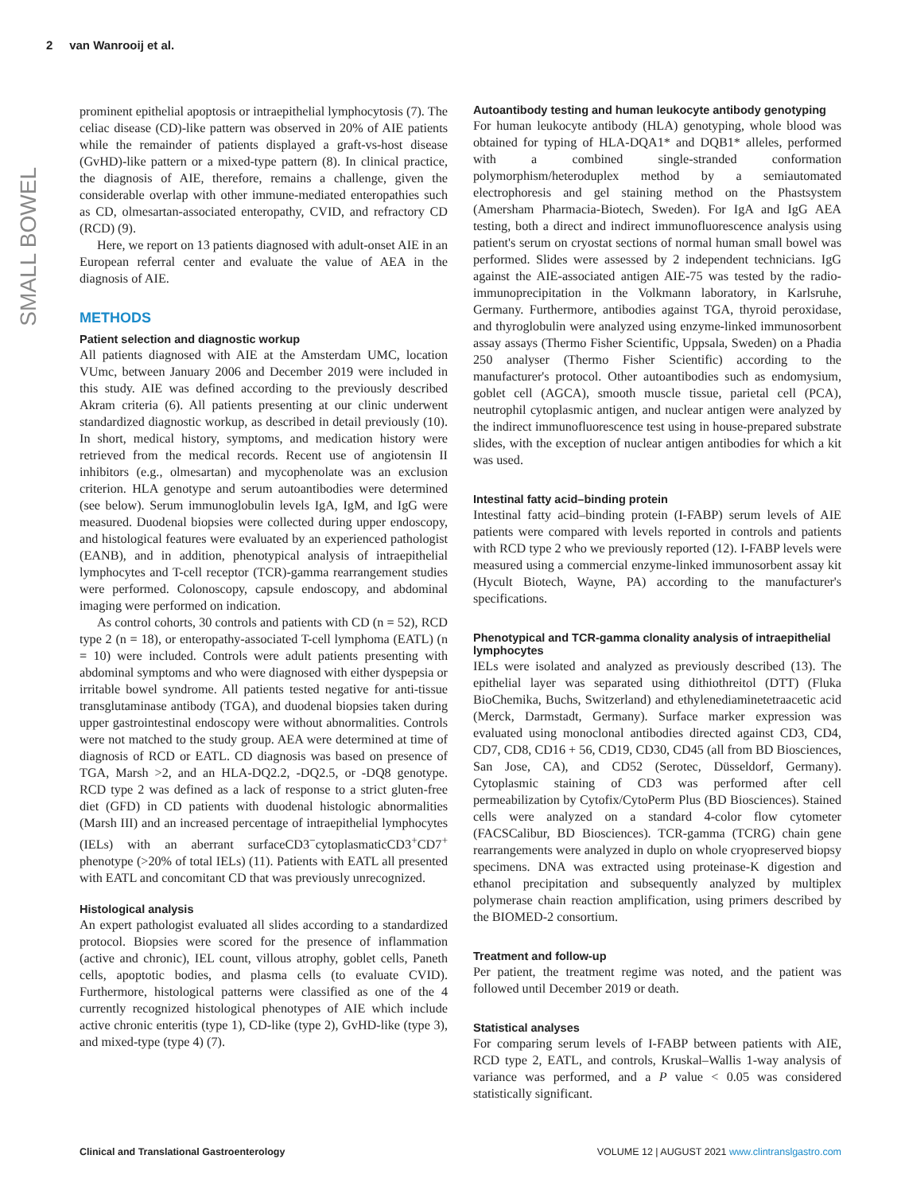2 van Wanrooij et al.
SMALL BOWEL
prominent epithelial apoptosis or intraepithelial lymphocytosis (7). The celiac disease (CD)-like pattern was observed in 20% of AIE patients while the remainder of patients displayed a graft-vs-host disease (GvHD)-like pattern or a mixed-type pattern (8). In clinical practice, the diagnosis of AIE, therefore, remains a challenge, given the considerable overlap with other immune-mediated enteropathies such as CD, olmesartan-associated enteropathy, CVID, and refractory CD (RCD) (9).
Here, we report on 13 patients diagnosed with adult-onset AIE in an European referral center and evaluate the value of AEA in the diagnosis of AIE.
METHODS
Patient selection and diagnostic workup
All patients diagnosed with AIE at the Amsterdam UMC, location VUmc, between January 2006 and December 2019 were included in this study. AIE was defined according to the previously described Akram criteria (6). All patients presenting at our clinic underwent standardized diagnostic workup, as described in detail previously (10). In short, medical history, symptoms, and medication history were retrieved from the medical records. Recent use of angiotensin II inhibitors (e.g., olmesartan) and mycophenolate was an exclusion criterion. HLA genotype and serum autoantibodies were determined (see below). Serum immunoglobulin levels IgA, IgM, and IgG were measured. Duodenal biopsies were collected during upper endoscopy, and histological features were evaluated by an experienced pathologist (EANB), and in addition, phenotypical analysis of intraepithelial lymphocytes and T-cell receptor (TCR)-gamma rearrangement studies were performed. Colonoscopy, capsule endoscopy, and abdominal imaging were performed on indication.
As control cohorts, 30 controls and patients with CD (n = 52), RCD type 2 (n = 18), or enteropathy-associated T-cell lymphoma (EATL) (n = 10) were included. Controls were adult patients presenting with abdominal symptoms and who were diagnosed with either dyspepsia or irritable bowel syndrome. All patients tested negative for anti-tissue transglutaminase antibody (TGA), and duodenal biopsies taken during upper gastrointestinal endoscopy were without abnormalities. Controls were not matched to the study group. AEA were determined at time of diagnosis of RCD or EATL. CD diagnosis was based on presence of TGA, Marsh >2, and an HLA-DQ2.2, -DQ2.5, or -DQ8 genotype. RCD type 2 was defined as a lack of response to a strict gluten-free diet (GFD) in CD patients with duodenal histologic abnormalities (Marsh III) and an increased percentage of intraepithelial lymphocytes (IELs) with an aberrant surfaceCD3<sup>−</sup>cytoplasmaticCD3<sup>+</sup>CD7<sup>+</sup> phenotype (>20% of total IELs) (11). Patients with EATL all presented with EATL and concomitant CD that was previously unrecognized.
Histological analysis
An expert pathologist evaluated all slides according to a standardized protocol. Biopsies were scored for the presence of inflammation (active and chronic), IEL count, villous atrophy, goblet cells, Paneth cells, apoptotic bodies, and plasma cells (to evaluate CVID). Furthermore, histological patterns were classified as one of the 4 currently recognized histological phenotypes of AIE which include active chronic enteritis (type 1), CD-like (type 2), GvHD-like (type 3), and mixed-type (type 4) (7).
Autoantibody testing and human leukocyte antibody genotyping
For human leukocyte antibody (HLA) genotyping, whole blood was obtained for typing of HLA-DQA1* and DQB1* alleles, performed with a combined single-stranded conformation polymorphism/heteroduplex method by a semiautomated electrophoresis and gel staining method on the Phastsystem (Amersham Pharmacia-Biotech, Sweden). For IgA and IgG AEA testing, both a direct and indirect immunofluorescence analysis using patient's serum on cryostat sections of normal human small bowel was performed. Slides were assessed by 2 independent technicians. IgG against the AIE-associated antigen AIE-75 was tested by the radio-immunoprecipitation in the Volkmann laboratory, in Karlsruhe, Germany. Furthermore, antibodies against TGA, thyroid peroxidase, and thyroglobulin were analyzed using enzyme-linked immunosorbent assay assays (Thermo Fisher Scientific, Uppsala, Sweden) on a Phadia 250 analyser (Thermo Fisher Scientific) according to the manufacturer's protocol. Other autoantibodies such as endomysium, goblet cell (AGCA), smooth muscle tissue, parietal cell (PCA), neutrophil cytoplasmic antigen, and nuclear antigen were analyzed by the indirect immunofluorescence test using in house-prepared substrate slides, with the exception of nuclear antigen antibodies for which a kit was used.
Intestinal fatty acid–binding protein
Intestinal fatty acid–binding protein (I-FABP) serum levels of AIE patients were compared with levels reported in controls and patients with RCD type 2 who we previously reported (12). I-FABP levels were measured using a commercial enzyme-linked immunosorbent assay kit (Hycult Biotech, Wayne, PA) according to the manufacturer's specifications.
Phenotypical and TCR-gamma clonality analysis of intraepithelial lymphocytes
IELs were isolated and analyzed as previously described (13). The epithelial layer was separated using dithiothreitol (DTT) (Fluka BioChemika, Buchs, Switzerland) and ethylenediaminetetraacetic acid (Merck, Darmstadt, Germany). Surface marker expression was evaluated using monoclonal antibodies directed against CD3, CD4, CD7, CD8, CD16 + 56, CD19, CD30, CD45 (all from BD Biosciences, San Jose, CA), and CD52 (Serotec, Düsseldorf, Germany). Cytoplasmic staining of CD3 was performed after cell permeabilization by Cytofix/CytoPerm Plus (BD Biosciences). Stained cells were analyzed on a standard 4-color flow cytometer (FACSCalibur, BD Biosciences). TCR-gamma (TCRG) chain gene rearrangements were analyzed in duplo on whole cryopreserved biopsy specimens. DNA was extracted using proteinase-K digestion and ethanol precipitation and subsequently analyzed by multiplex polymerase chain reaction amplification, using primers described by the BIOMED-2 consortium.
Treatment and follow-up
Per patient, the treatment regime was noted, and the patient was followed until December 2019 or death.
Statistical analyses
For comparing serum levels of I-FABP between patients with AIE, RCD type 2, EATL, and controls, Kruskal–Wallis 1-way analysis of variance was performed, and a P value < 0.05 was considered statistically significant.
Clinical and Translational Gastroenterology VOLUME 12 | AUGUST 2021 www.clintranslgastro.com